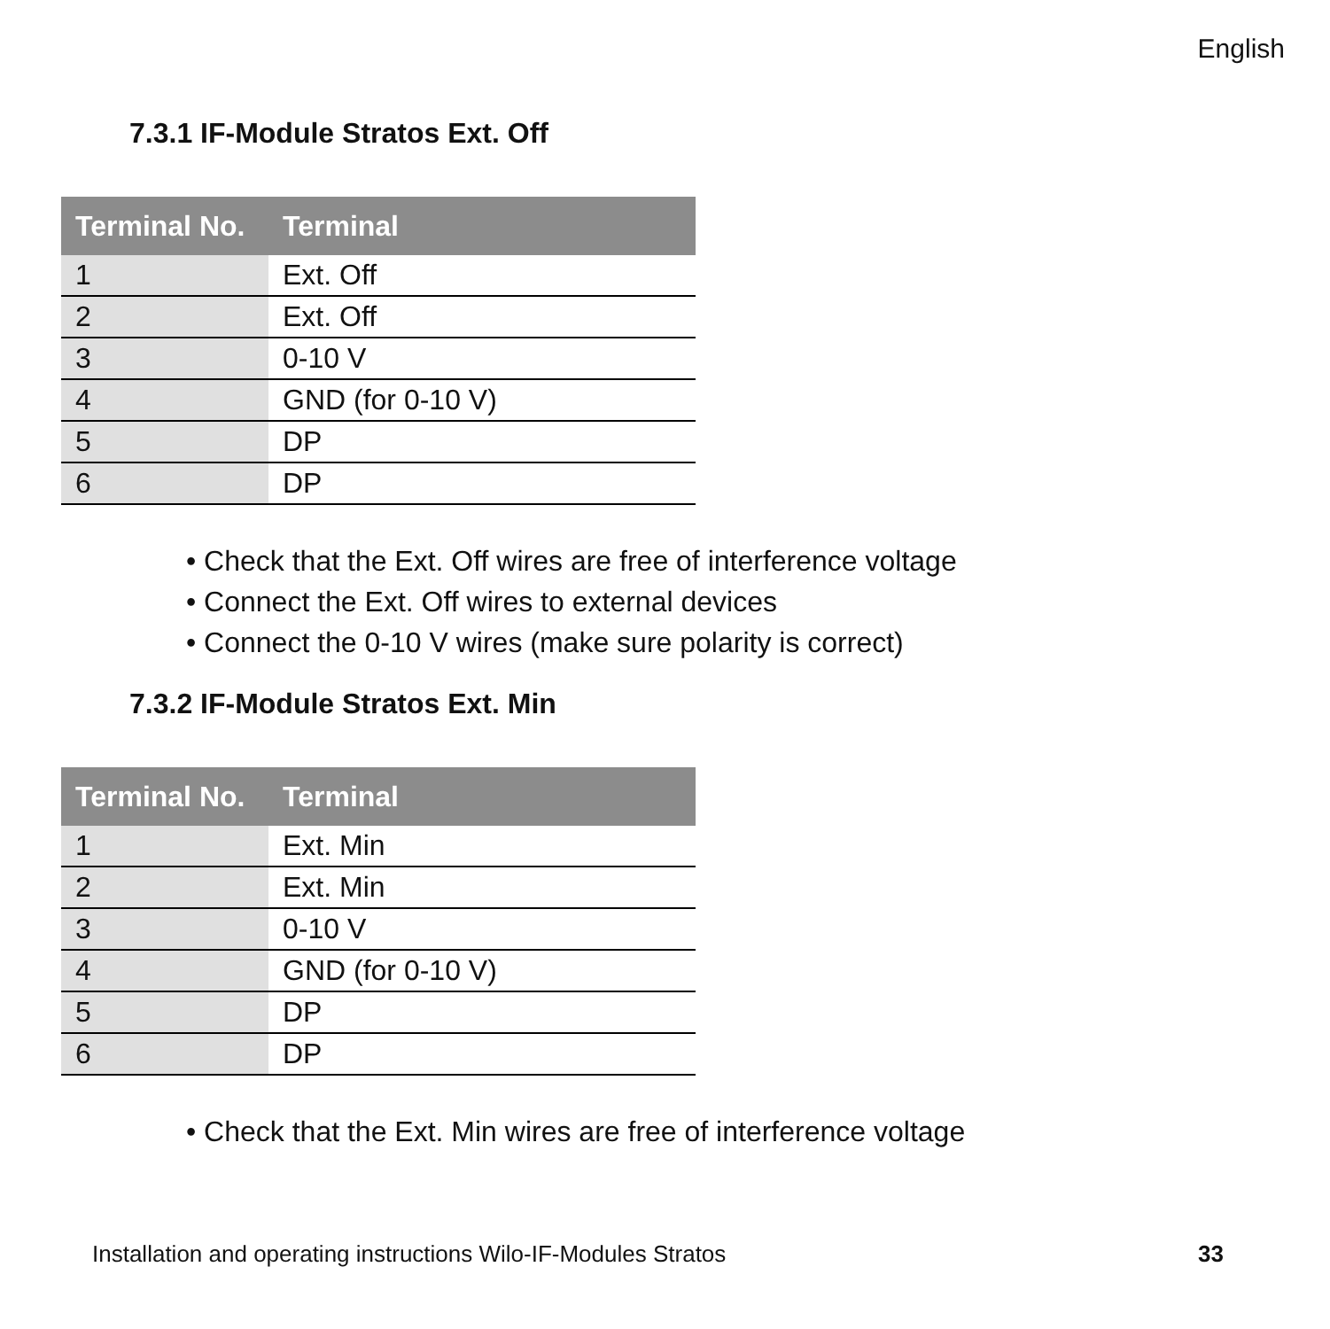English
7.3.1 IF-Module Stratos Ext. Off
| Terminal No. | Terminal |
| --- | --- |
| 1 | Ext. Off |
| 2 | Ext. Off |
| 3 | 0-10 V |
| 4 | GND (for 0-10 V) |
| 5 | DP |
| 6 | DP |
• Check that the Ext. Off wires are free of interference voltage
• Connect the Ext. Off wires to external devices
• Connect the 0-10 V wires (make sure polarity is correct)
7.3.2 IF-Module Stratos Ext. Min
| Terminal No. | Terminal |
| --- | --- |
| 1 | Ext. Min |
| 2 | Ext. Min |
| 3 | 0-10 V |
| 4 | GND (for 0-10 V) |
| 5 | DP |
| 6 | DP |
• Check that the Ext. Min wires are free of interference voltage
Installation and operating instructions Wilo-IF-Modules Stratos
33